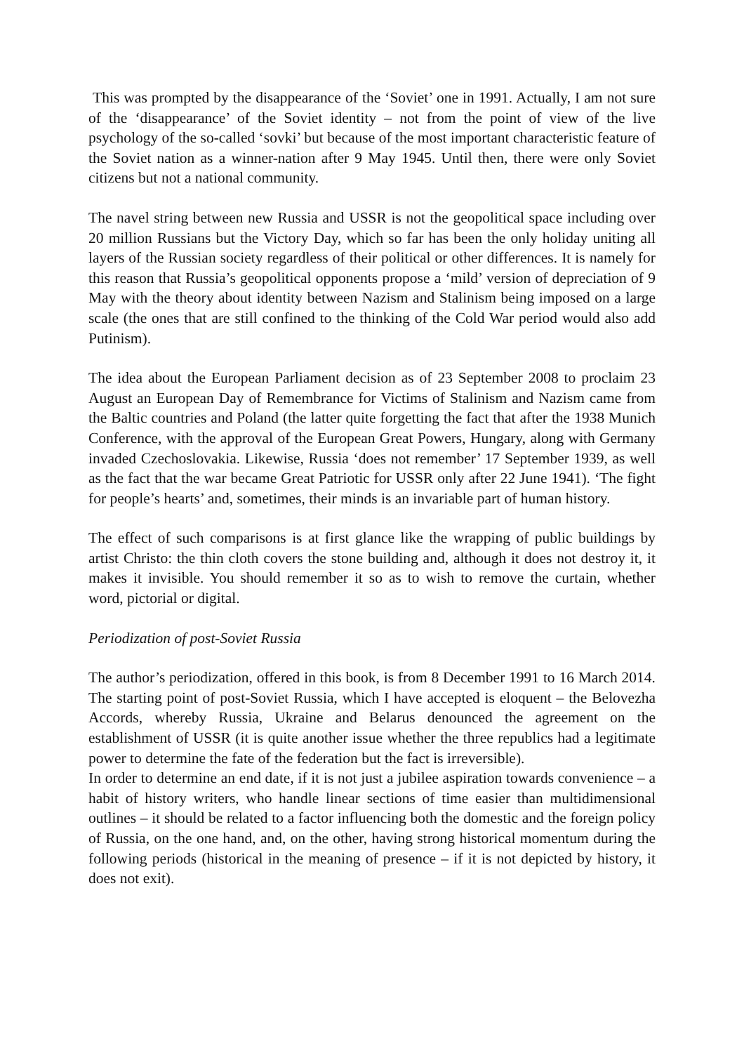This was prompted by the disappearance of the ‘Soviet’ one in 1991. Actually, I am not sure of the ‘disappearance’ of the Soviet identity – not from the point of view of the live psychology of the so-called ‘sovki’ but because of the most important characteristic feature of the Soviet nation as a winner-nation after 9 May 1945. Until then, there were only Soviet citizens but not a national community.
The navel string between new Russia and USSR is not the geopolitical space including over 20 million Russians but the Victory Day, which so far has been the only holiday uniting all layers of the Russian society regardless of their political or other differences. It is namely for this reason that Russia’s geopolitical opponents propose a ‘mild’ version of depreciation of 9 May with the theory about identity between Nazism and Stalinism being imposed on a large scale (the ones that are still confined to the thinking of the Cold War period would also add Putinism).
The idea about the European Parliament decision as of 23 September 2008 to proclaim 23 August an European Day of Remembrance for Victims of Stalinism and Nazism came from the Baltic countries and Poland (the latter quite forgetting the fact that after the 1938 Munich Conference, with the approval of the European Great Powers, Hungary, along with Germany invaded Czechoslovakia. Likewise, Russia ‘does not remember’ 17 September 1939, as well as the fact that the war became Great Patriotic for USSR only after 22 June 1941). ‘The fight for people’s hearts’ and, sometimes, their minds is an invariable part of human history.
The effect of such comparisons is at first glance like the wrapping of public buildings by artist Christo: the thin cloth covers the stone building and, although it does not destroy it, it makes it invisible. You should remember it so as to wish to remove the curtain, whether word, pictorial or digital.
Periodization of post-Soviet Russia
The author’s periodization, offered in this book, is from 8 December 1991 to 16 March 2014. The starting point of post-Soviet Russia, which I have accepted is eloquent – the Belovezha Accords, whereby Russia, Ukraine and Belarus denounced the agreement on the establishment of USSR (it is quite another issue whether the three republics had a legitimate power to determine the fate of the federation but the fact is irreversible).
In order to determine an end date, if it is not just a jubilee aspiration towards convenience – a habit of history writers, who handle linear sections of time easier than multidimensional outlines – it should be related to a factor influencing both the domestic and the foreign policy of Russia, on the one hand, and, on the other, having strong historical momentum during the following periods (historical in the meaning of presence – if it is not depicted by history, it does not exit).